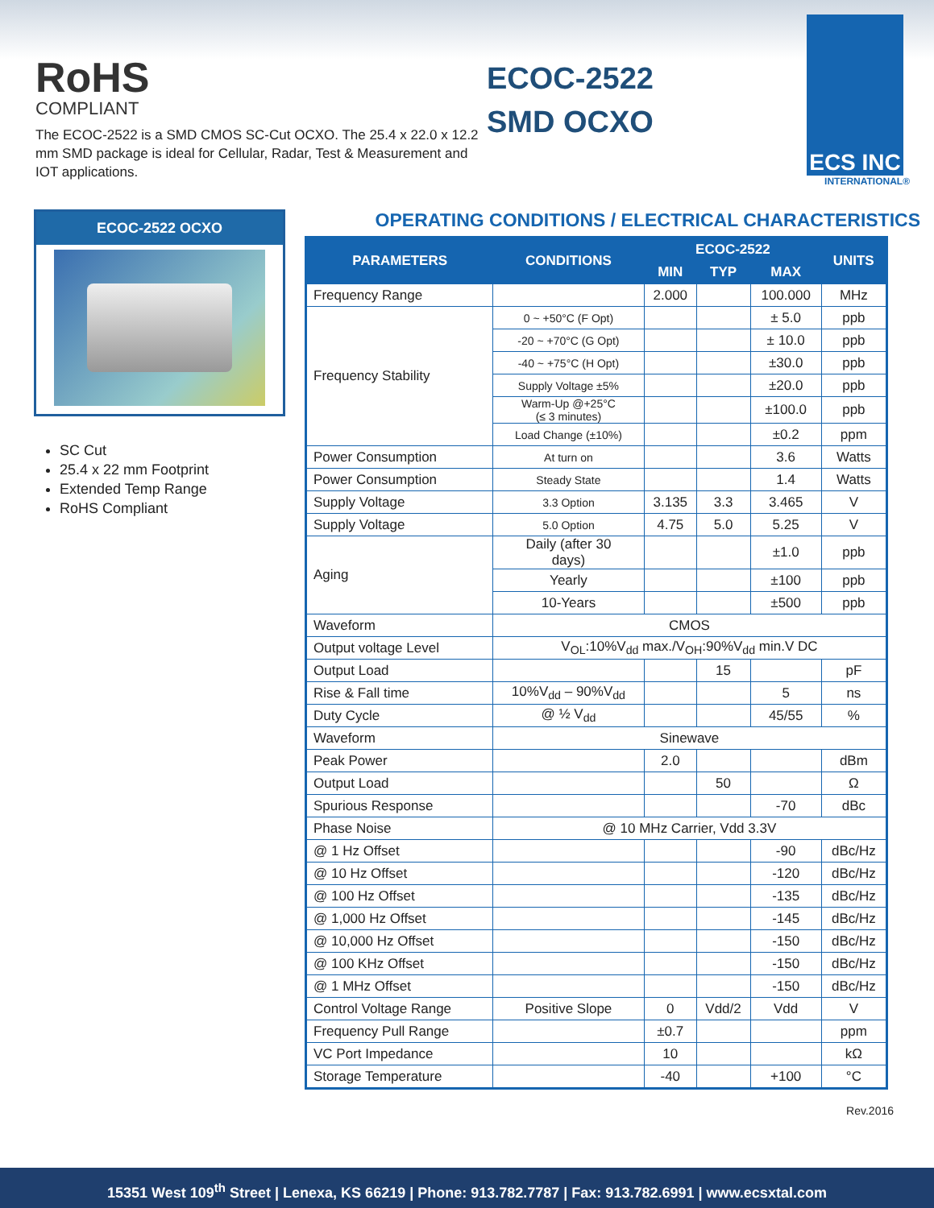RoHS
COMPLIANT
The ECOC-2522 is a SMD CMOS SC-Cut OCXO. The 25.4 x 22.0 x 12.2 mm SMD package is ideal for Cellular, Radar, Test & Measurement and IOT applications.
ECOC-2522
SMD OCXO
ECS INC
INTERNATIONAL®
ECOC-2522 OCXO
SC Cut
25.4 x 22 mm Footprint
Extended Temp Range
RoHS Compliant
OPERATING CONDITIONS / ELECTRICAL CHARACTERISTICS
| PARAMETERS | CONDITIONS | ECOC-2522 | | | UNITS |
| --- | --- | --- | --- | --- | --- |
| | | MIN | TYP | MAX | |
| Frequency Range | | 2.000 | | 100.000 | MHz |
| Frequency Stability | 0 ~ +50°C (F Opt) | | | ± 5.0 | ppb |
| | -20 ~ +70°C (G Opt) | | | ± 10.0 | ppb |
| | -40 ~ +75°C (H Opt) | | | ±30.0 | ppb |
| | Supply Voltage ±5% | | | ±20.0 | ppb |
| | Warm-Up @+25°C (≤ 3 minutes) | | | ±100.0 | ppb |
| | Load Change (±10%) | | | ±0.2 | ppm |
| Power Consumption | At turn on | | | 3.6 | Watts |
| Power Consumption | Steady State | | | 1.4 | Watts |
| Supply Voltage | 3.3 Option | 3.135 | 3.3 | 3.465 | V |
| Supply Voltage | 5.0 Option | 4.75 | 5.0 | 5.25 | V |
| Aging | Daily (after 30 days) | | | ±1.0 | ppb |
| | Yearly | | | ±100 | ppb |
| | 10-Years | | | ±500 | ppb |
| Waveform | CMOS | | | | |
| Output voltage Level | V<sub>OL</sub>:10%V<sub>dd</sub> max./V<sub>OH</sub>:90%V<sub>dd</sub> min.V DC | | | | |
| Output Load | | | 15 | | pF |
| Rise & Fall time | 10%V<sub>dd</sub> – 90%V<sub>dd</sub> | | | 5 | ns |
| Duty Cycle | @ ½ V<sub>dd</sub> | | | 45/55 | % |
| Waveform | Sinewave | | | | |
| Peak Power | | 2.0 | | | dBm |
| Output Load | | | 50 | | Ω |
| Spurious Response | | | | -70 | dBc |
| Phase Noise | @ 10 MHz Carrier, Vdd 3.3V | | | | |
| @ 1 Hz Offset | | | | -90 | dBc/Hz |
| @ 10 Hz Offset | | | | -120 | dBc/Hz |
| @ 100 Hz Offset | | | | -135 | dBc/Hz |
| @ 1,000 Hz Offset | | | | -145 | dBc/Hz |
| @ 10,000 Hz Offset | | | | -150 | dBc/Hz |
| @ 100 KHz Offset | | | | -150 | dBc/Hz |
| @ 1 MHz Offset | | | | -150 | dBc/Hz |
| Control Voltage Range | Positive Slope | 0 | Vdd/2 | Vdd | V |
| Frequency Pull Range | | ±0.7 | | | ppm |
| VC Port Impedance | | 10 | | | kΩ |
| Storage Temperature | | -40 | | +100 | °C |
Rev.2016
15351 West 109<sup>th</sup> Street | Lenexa, KS 66219 | Phone: 913.782.7787 | Fax: 913.782.6991 | www.ecsxtal.com